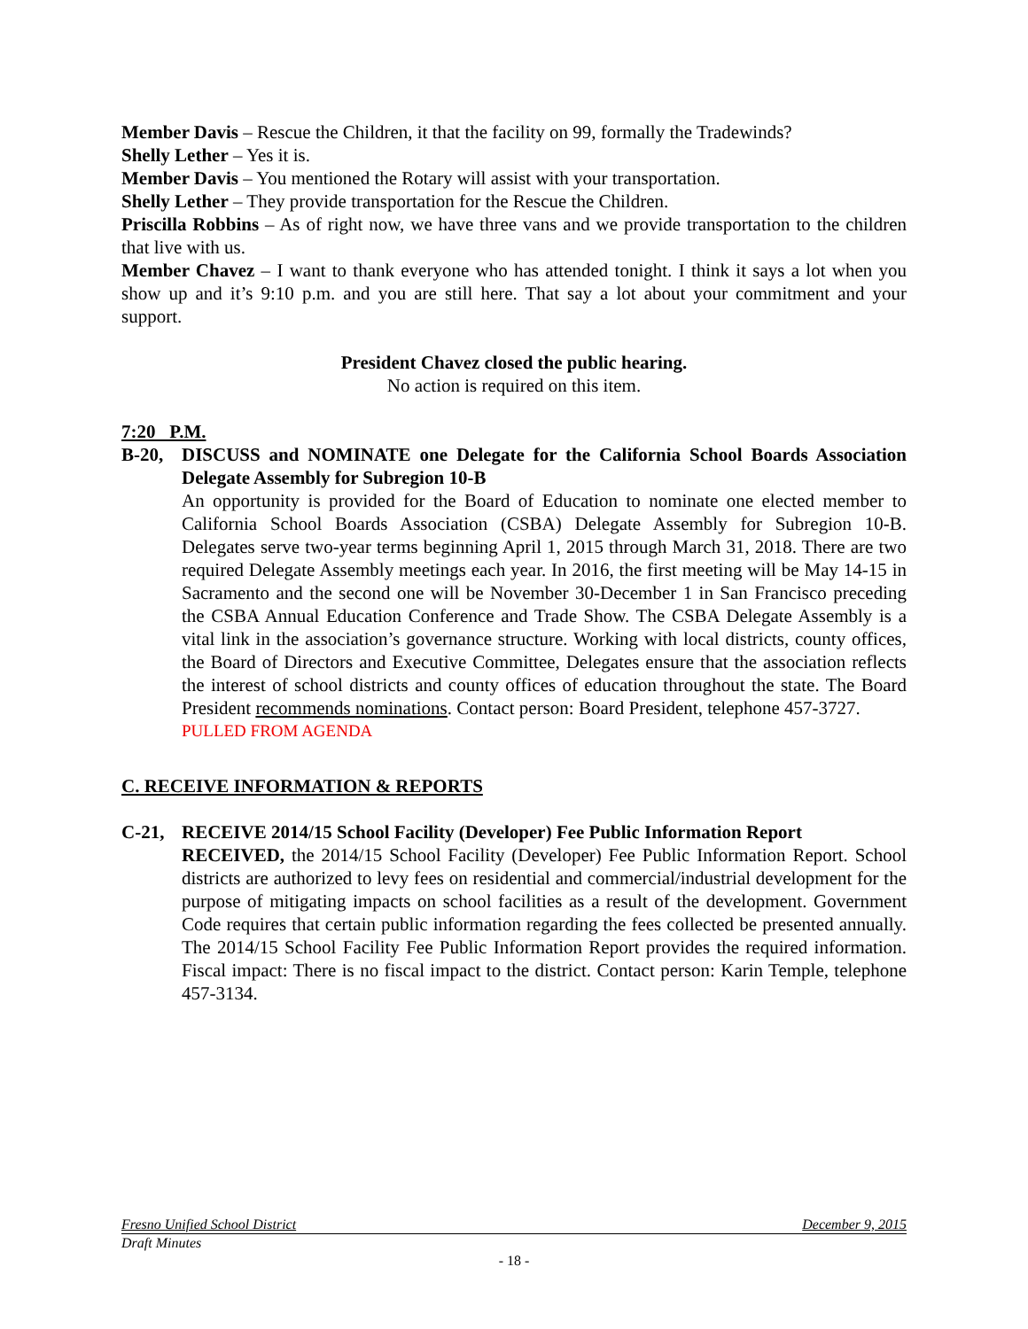Member Davis – Rescue the Children, it that the facility on 99, formally the Tradewinds?
Shelly Lether – Yes it is.
Member Davis – You mentioned the Rotary will assist with your transportation.
Shelly Lether – They provide transportation for the Rescue the Children.
Priscilla Robbins – As of right now, we have three vans and we provide transportation to the children that live with us.
Member Chavez – I want to thank everyone who has attended tonight. I think it says a lot when you show up and it’s 9:10 p.m. and you are still here. That say a lot about your commitment and your support.
President Chavez closed the public hearing.
No action is required on this item.
7:20 P.M.
B-20, DISCUSS and NOMINATE one Delegate for the California School Boards Association Delegate Assembly for Subregion 10-B
An opportunity is provided for the Board of Education to nominate one elected member to California School Boards Association (CSBA) Delegate Assembly for Subregion 10-B. Delegates serve two-year terms beginning April 1, 2015 through March 31, 2018. There are two required Delegate Assembly meetings each year. In 2016, the first meeting will be May 14-15 in Sacramento and the second one will be November 30-December 1 in San Francisco preceding the CSBA Annual Education Conference and Trade Show. The CSBA Delegate Assembly is a vital link in the association’s governance structure. Working with local districts, county offices, the Board of Directors and Executive Committee, Delegates ensure that the association reflects the interest of school districts and county offices of education throughout the state. The Board President recommends nominations. Contact person: Board President, telephone 457-3727.
PULLED FROM AGENDA
C. RECEIVE INFORMATION & REPORTS
C-21, RECEIVE 2014/15 School Facility (Developer) Fee Public Information Report
RECEIVED, the 2014/15 School Facility (Developer) Fee Public Information Report. School districts are authorized to levy fees on residential and commercial/industrial development for the purpose of mitigating impacts on school facilities as a result of the development. Government Code requires that certain public information regarding the fees collected be presented annually. The 2014/15 School Facility Fee Public Information Report provides the required information. Fiscal impact: There is no fiscal impact to the district. Contact person: Karin Temple, telephone 457-3134.
Fresno Unified School District December 9, 2015
Draft Minutes
- 18 -